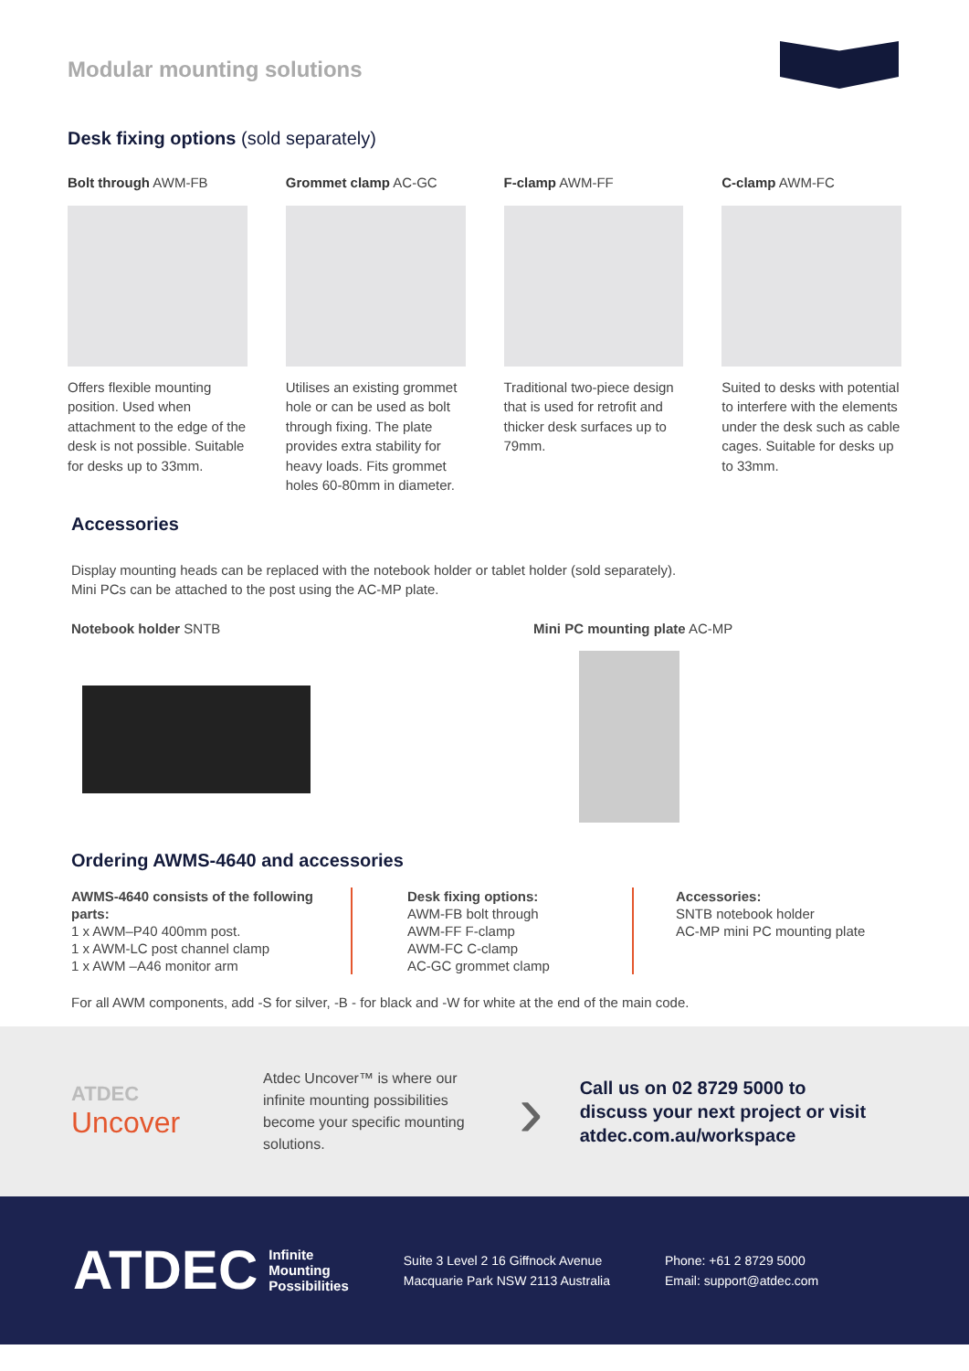Modular mounting solutions
Desk fixing options (sold separately)
Bolt through AWM-FB
Offers flexible mounting position. Used when attachment to the edge of the desk is not possible. Suitable for desks up to 33mm.
Grommet clamp AC-GC
Utilises an existing grommet hole or can be used as bolt through fixing. The plate provides extra stability for heavy loads. Fits grommet holes 60-80mm in diameter.
F-clamp AWM-FF
Traditional two-piece design that is used for retrofit and thicker desk surfaces up to 79mm.
C-clamp AWM-FC
Suited to desks with potential to interfere with the elements under the desk such as cable cages. Suitable for desks up to 33mm.
Accessories
Display mounting heads can be replaced with the notebook holder or tablet holder (sold separately).
Mini PCs can be attached to the post using the AC-MP plate.
Notebook holder SNTB Mini PC mounting plate AC-MP
Ordering AWMS-4640 and accessories
AWMS-4640 consists of the following parts:
1 x AWM–P40 400mm post.
1 x AWM-LC post channel clamp
1 x AWM –A46 monitor arm
Desk fixing options:
AWM-FB bolt through
AWM-FF F-clamp
AWM-FC C-clamp
AC-GC grommet clamp
Accessories:
SNTB notebook holder
AC-MP mini PC mounting plate
For all AWM components, add -S for silver, -B - for black and -W for white at the end of the main code.
ATDEC
Uncover
Atdec Uncover™ is where our infinite mounting possibilities become your specific mounting solutions.
›
Call us on 02 8729 5000 to
discuss your next project or visit
atdec.com.au/workspace
ATDEC Infinite
Mounting
Possibilities
Suite 3 Level 2 16 Giffnock Avenue
Macquarie Park NSW 2113 Australia
Phone: +61 2 8729 5000
Email: support@atdec.com